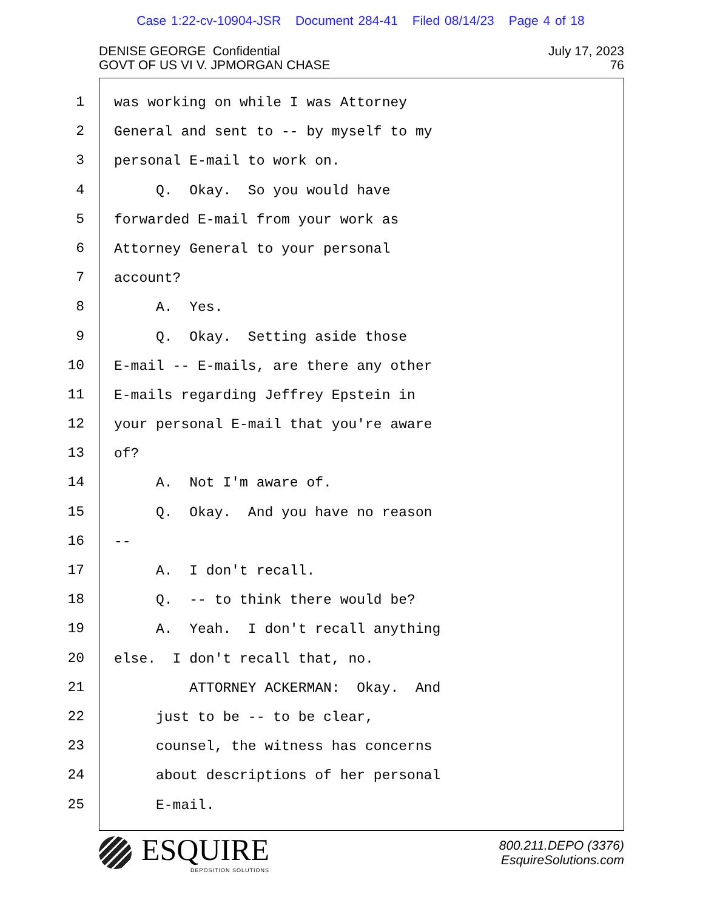Case 1:22-cv-10904-JSR Document 284-41 Filed 08/14/23 Page 4 of 18
DENISE GEORGE Confidential
GOVT OF US VI V. JPMORGAN CHASE
July 17, 2023
76
1
2
3
4
5
6
7
8
9
10
11
12
13
14
15
16
17
18
19
20
21
22
23
24
25
was working on while I was Attorney
General and sent to -- by myself to my
personal E-mail to work on.
Q. Okay. So you would have
forwarded E-mail from your work as
Attorney General to your personal
account?
A. Yes.
Q. Okay. Setting aside those
E-mail -- E-mails, are there any other
E-mails regarding Jeffrey Epstein in
your personal E-mail that you're aware
of?
A. Not I'm aware of.
Q. Okay. And you have no reason
--
A. I don't recall.
Q. -- to think there would be?
A. Yeah. I don't recall anything
else. I don't recall that, no.
ATTORNEY ACKERMAN: Okay. And
just to be -- to be clear,
counsel, the witness has concerns
about descriptions of her personal
E-mail.
ESQUIRE
DEPOSITION SOLUTIONS
800.211.DEPO (3376)
EsquireSolutions.com